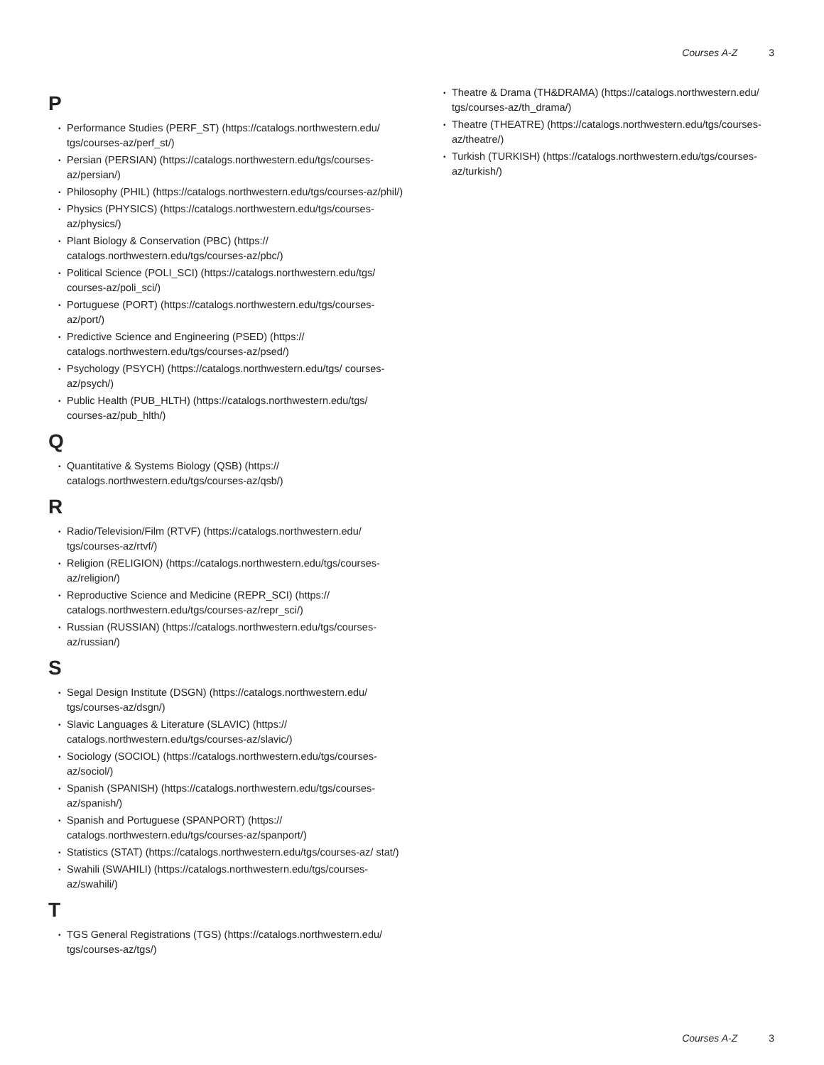Courses A-Z 3
P
Performance Studies (PERF_ST) (https://catalogs.northwestern.edu/ tgs/courses-az/perf_st/)
Persian (PERSIAN) (https://catalogs.northwestern.edu/tgs/courses-az/persian/)
Philosophy (PHIL) (https://catalogs.northwestern.edu/tgs/courses-az/phil/)
Physics (PHYSICS) (https://catalogs.northwestern.edu/tgs/courses-az/physics/)
Plant Biology & Conservation (PBC) (https:// catalogs.northwestern.edu/tgs/courses-az/pbc/)
Political Science (POLI_SCI) (https://catalogs.northwestern.edu/tgs/ courses-az/poli_sci/)
Portuguese (PORT) (https://catalogs.northwestern.edu/tgs/courses-az/port/)
Predictive Science and Engineering (PSED) (https:// catalogs.northwestern.edu/tgs/courses-az/psed/)
Psychology (PSYCH) (https://catalogs.northwestern.edu/tgs/ courses-az/psych/)
Public Health (PUB_HLTH) (https://catalogs.northwestern.edu/tgs/ courses-az/pub_hlth/)
Q
Quantitative & Systems Biology (QSB) (https:// catalogs.northwestern.edu/tgs/courses-az/qsb/)
R
Radio/Television/Film (RTVF) (https://catalogs.northwestern.edu/ tgs/courses-az/rtvf/)
Religion (RELIGION) (https://catalogs.northwestern.edu/tgs/courses-az/religion/)
Reproductive Science and Medicine (REPR_SCI) (https:// catalogs.northwestern.edu/tgs/courses-az/repr_sci/)
Russian (RUSSIAN) (https://catalogs.northwestern.edu/tgs/courses-az/russian/)
S
Segal Design Institute (DSGN) (https://catalogs.northwestern.edu/ tgs/courses-az/dsgn/)
Slavic Languages & Literature (SLAVIC) (https:// catalogs.northwestern.edu/tgs/courses-az/slavic/)
Sociology (SOCIOL) (https://catalogs.northwestern.edu/tgs/courses-az/sociol/)
Spanish (SPANISH) (https://catalogs.northwestern.edu/tgs/courses-az/spanish/)
Spanish and Portuguese (SPANPORT) (https:// catalogs.northwestern.edu/tgs/courses-az/spanport/)
Statistics (STAT) (https://catalogs.northwestern.edu/tgs/courses-az/ stat/)
Swahili (SWAHILI) (https://catalogs.northwestern.edu/tgs/courses-az/swahili/)
T
TGS General Registrations (TGS) (https://catalogs.northwestern.edu/ tgs/courses-az/tgs/)
Theatre & Drama (TH&DRAMA) (https://catalogs.northwestern.edu/ tgs/courses-az/th_drama/)
Theatre (THEATRE) (https://catalogs.northwestern.edu/tgs/courses-az/theatre/)
Turkish (TURKISH) (https://catalogs.northwestern.edu/tgs/courses-az/turkish/)
Courses A-Z 3